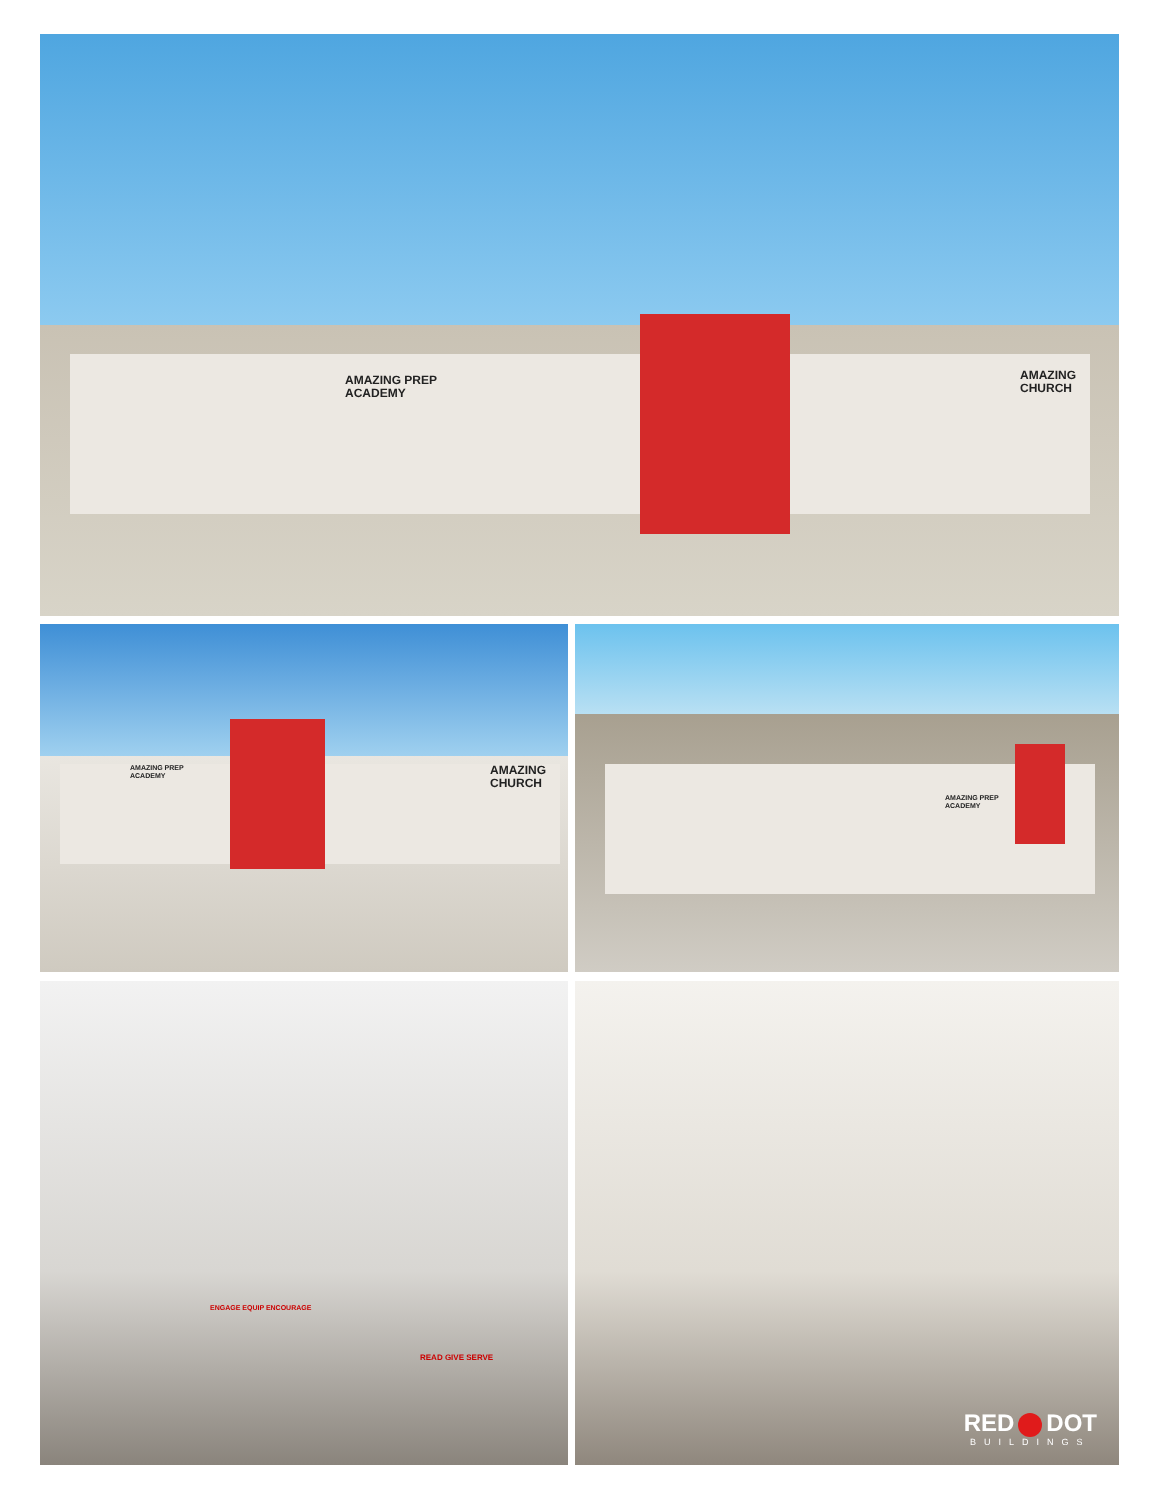AMAZING PREP
ACADEMY
AMAZING
CHURCH
AMAZING PREP
ACADEMY
AMAZING
CHURCH
AMAZING PREP
ACADEMY
ENGAGE EQUIP ENCOURAGE
READ GIVE SERVE
RED DOT
BUILDINGS